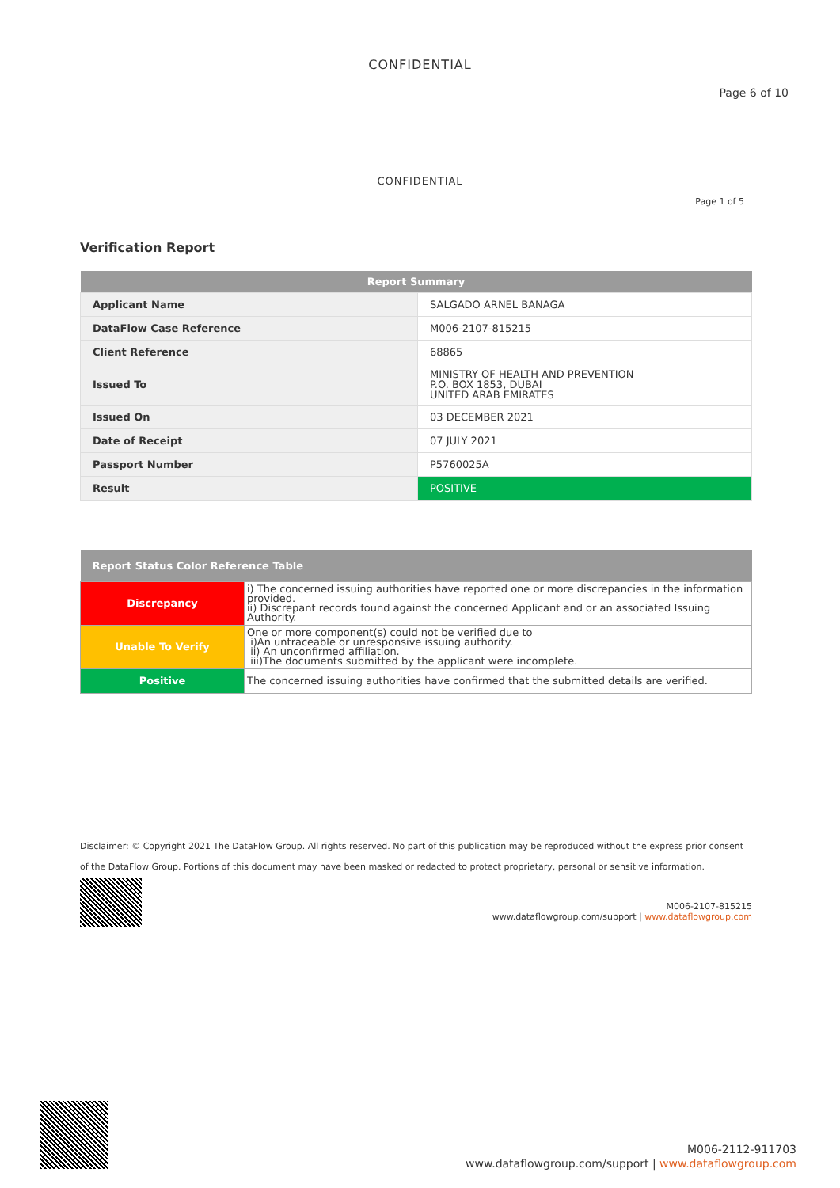CONFIDENTIAL
Page 6 of 10
CONFIDENTIAL
Page 1 of 5
Verification Report
| Report Summary | |
| --- | --- |
| Applicant Name | SALGADO ARNEL BANAGA |
| DataFlow Case Reference | M006-2107-815215 |
| Client Reference | 68865 |
| Issued To | MINISTRY OF HEALTH AND PREVENTION P.O. BOX 1853, DUBAI UNITED ARAB EMIRATES |
| Issued On | 03 DECEMBER 2021 |
| Date of Receipt | 07 JULY 2021 |
| Passport Number | P5760025A |
| Result | POSITIVE |
| Report Status Color Reference Table | |
| --- | --- |
| Discrepancy | i) The concerned issuing authorities have reported one or more discrepancies in the information provided. ii) Discrepant records found against the concerned Applicant and or an associated Issuing Authority. |
| Unable To Verify | One or more component(s) could not be verified due to i)An untraceable or unresponsive issuing authority. ii) An unconfirmed affiliation. iii)The documents submitted by the applicant were incomplete. |
| Positive | The concerned issuing authorities have confirmed that the submitted details are verified. |
Disclaimer: © Copyright 2021 The DataFlow Group. All rights reserved. No part of this publication may be reproduced without the express prior consent of the DataFlow Group. Portions of this document may have been masked or redacted to protect proprietary, personal or sensitive information.
M006-2107-815215
www.dataflowgroup.com/support | www.dataflowgroup.com
M006-2112-911703
www.dataflowgroup.com/support | www.dataflowgroup.com